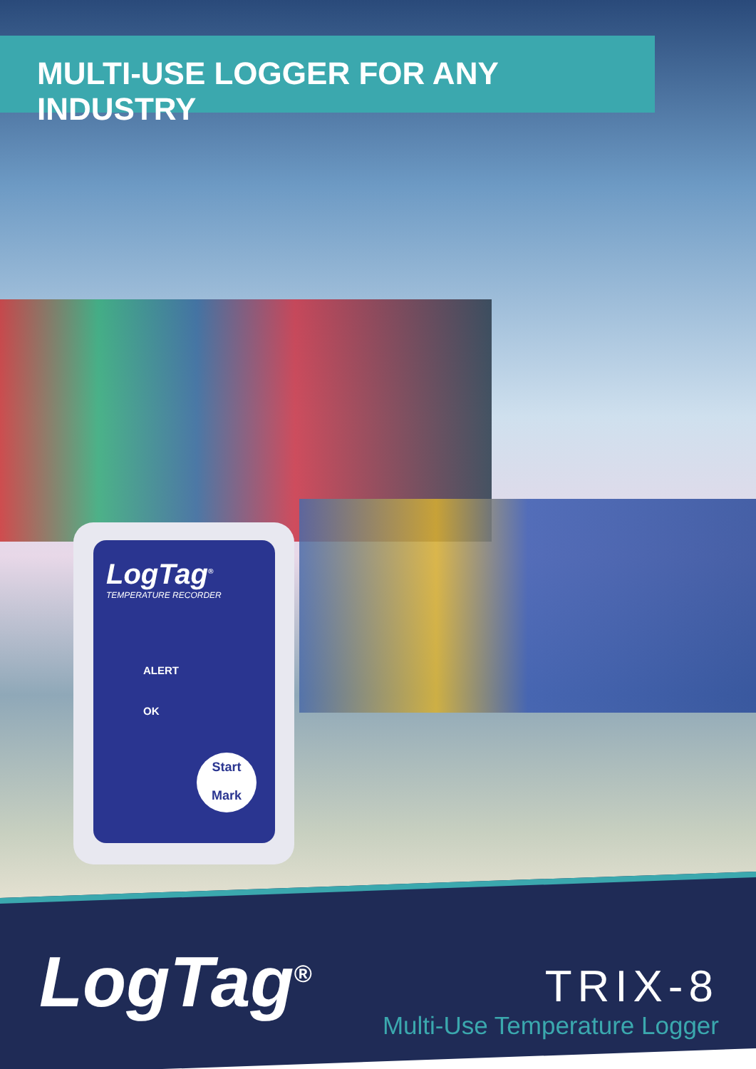MULTI-USE LOGGER FOR ANY INDUSTRY
LogTag<sup>®</sup>
TEMPERATURE RECORDER
ALERT
OK
Start
Mark
LogTag<sup>®</sup>
TRIX-8
Multi-Use Temperature Logger